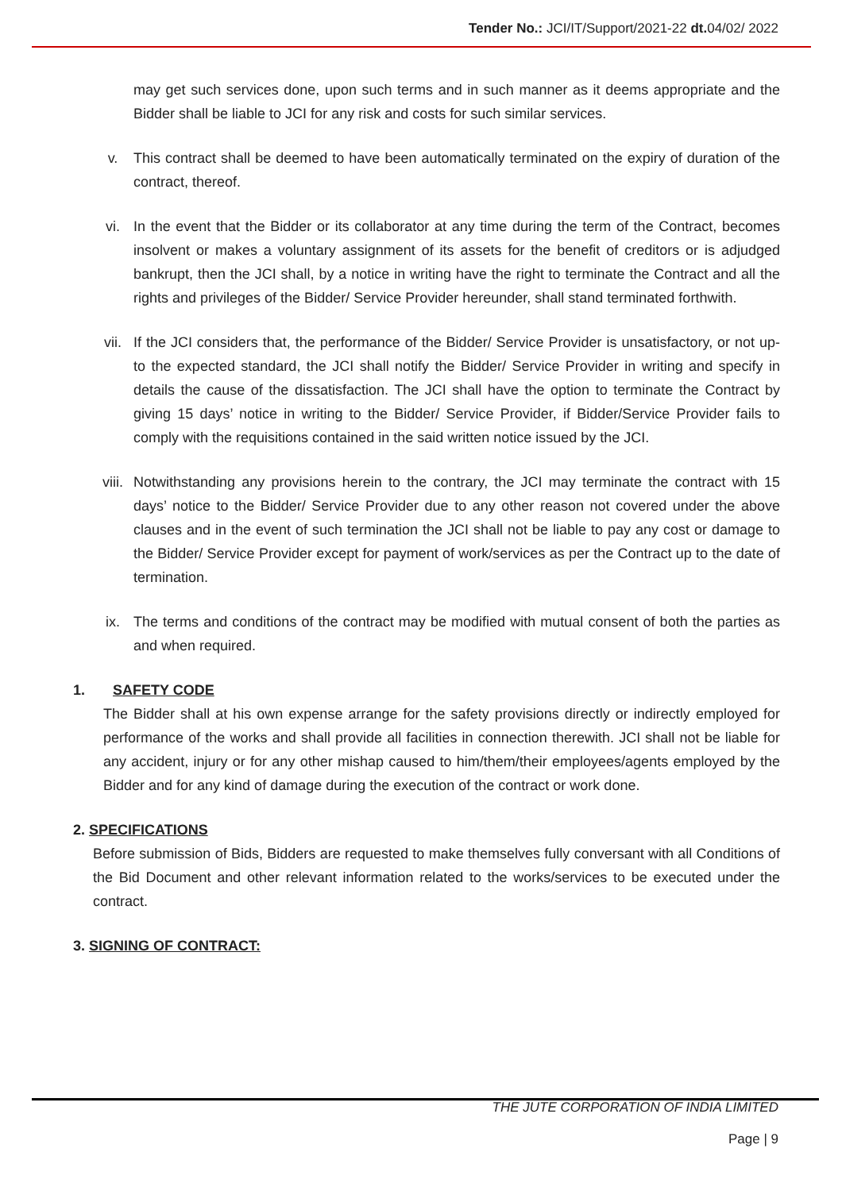Tender No.: JCI/IT/Support/2021-22 dt. 04/02/ 2022
may get such services done, upon such terms and in such manner as it deems appropriate and the Bidder shall be liable to JCI for any risk and costs for such similar services.
v. This contract shall be deemed to have been automatically terminated on the expiry of duration of the contract, thereof.
vi. In the event that the Bidder or its collaborator at any time during the term of the Contract, becomes insolvent or makes a voluntary assignment of its assets for the benefit of creditors or is adjudged bankrupt, then the JCI shall, by a notice in writing have the right to terminate the Contract and all the rights and privileges of the Bidder/ Service Provider hereunder, shall stand terminated forthwith.
vii. If the JCI considers that, the performance of the Bidder/ Service Provider is unsatisfactory, or not up-to the expected standard, the JCI shall notify the Bidder/ Service Provider in writing and specify in details the cause of the dissatisfaction. The JCI shall have the option to terminate the Contract by giving 15 days’ notice in writing to the Bidder/ Service Provider, if Bidder/Service Provider fails to comply with the requisitions contained in the said written notice issued by the JCI.
viii. Notwithstanding any provisions herein to the contrary, the JCI may terminate the contract with 15 days’ notice to the Bidder/ Service Provider due to any other reason not covered under the above clauses and in the event of such termination the JCI shall not be liable to pay any cost or damage to the Bidder/ Service Provider except for payment of work/services as per the Contract up to the date of termination.
ix. The terms and conditions of the contract may be modified with mutual consent of both the parties as and when required.
1. SAFETY CODE
The Bidder shall at his own expense arrange for the safety provisions directly or indirectly employed for performance of the works and shall provide all facilities in connection therewith. JCI shall not be liable for any accident, injury or for any other mishap caused to him/them/their employees/agents employed by the Bidder and for any kind of damage during the execution of the contract or work done.
2. SPECIFICATIONS
Before submission of Bids, Bidders are requested to make themselves fully conversant with all Conditions of the Bid Document and other relevant information related to the works/services to be executed under the contract.
3. SIGNING OF CONTRACT:
THE JUTE CORPORATION OF INDIA LIMITED
Page | 9